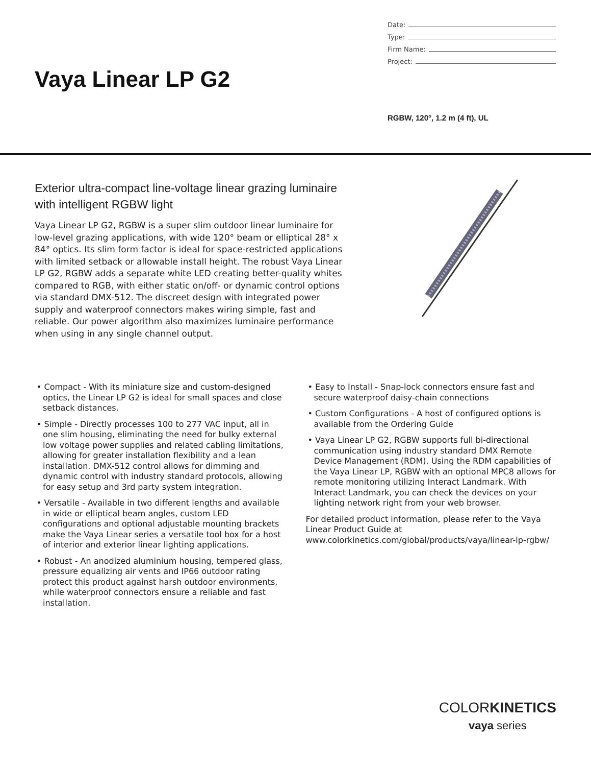Date:
Type:
Firm Name:
Project:
Vaya Linear LP G2
RGBW, 120°, 1.2 m (4 ft), UL
Exterior ultra-compact line-voltage linear grazing luminaire with intelligent RGBW light
Vaya Linear LP G2, RGBW is a super slim outdoor linear luminaire for low-level grazing applications, with wide 120° beam or elliptical 28° x 84° optics. Its slim form factor is ideal for space-restricted applications with limited setback or allowable install height. The robust Vaya Linear LP G2, RGBW adds a separate white LED creating better-quality whites compared to RGB, with either static on/off- or dynamic control options via standard DMX-512. The discreet design with integrated power supply and waterproof connectors makes wiring simple, fast and reliable. Our power algorithm also maximizes luminaire performance when using in any single channel output.
• Compact - With its miniature size and custom-designed optics, the Linear LP G2 is ideal for small spaces and close setback distances.
• Simple - Directly processes 100 to 277 VAC input, all in one slim housing, eliminating the need for bulky external low voltage power supplies and related cabling limitations, allowing for greater installation flexibility and a lean installation. DMX-512 control allows for dimming and dynamic control with industry standard protocols, allowing for easy setup and 3rd party system integration.
• Versatile - Available in two different lengths and available in wide or elliptical beam angles, custom LED configurations and optional adjustable mounting brackets make the Vaya Linear series a versatile tool box for a host of interior and exterior linear lighting applications.
• Robust - An anodized aluminium housing, tempered glass, pressure equalizing air vents and IP66 outdoor rating protect this product against harsh outdoor environments, while waterproof connectors ensure a reliable and fast installation.
• Easy to Install - Snap-lock connectors ensure fast and secure waterproof daisy-chain connections
• Custom Configurations - A host of configured options is available from the Ordering Guide
• Vaya Linear LP G2, RGBW supports full bi-directional communication using industry standard DMX Remote Device Management (RDM). Using the RDM capabilities of the Vaya Linear LP, RGBW with an optional MPC8 allows for remote monitoring utilizing Interact Landmark. With Interact Landmark, you can check the devices on your lighting network right from your web browser.
For detailed product information, please refer to the Vaya Linear Product Guide at www.colorkinetics.com/global/products/vaya/linear-lp-rgbw/
COLORKINETICS
vaya series